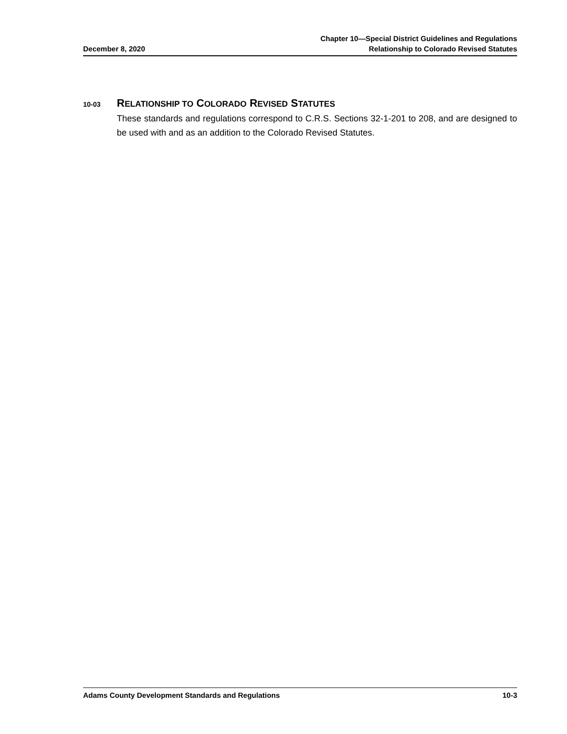December 8, 2020
Chapter 10—Special District Guidelines and Regulations
Relationship to Colorado Revised Statutes
10-03 RELATIONSHIP TO COLORADO REVISED STATUTES
These standards and regulations correspond to C.R.S. Sections 32-1-201 to 208, and are designed to be used with and as an addition to the Colorado Revised Statutes.
Adams County Development Standards and Regulations
10-3